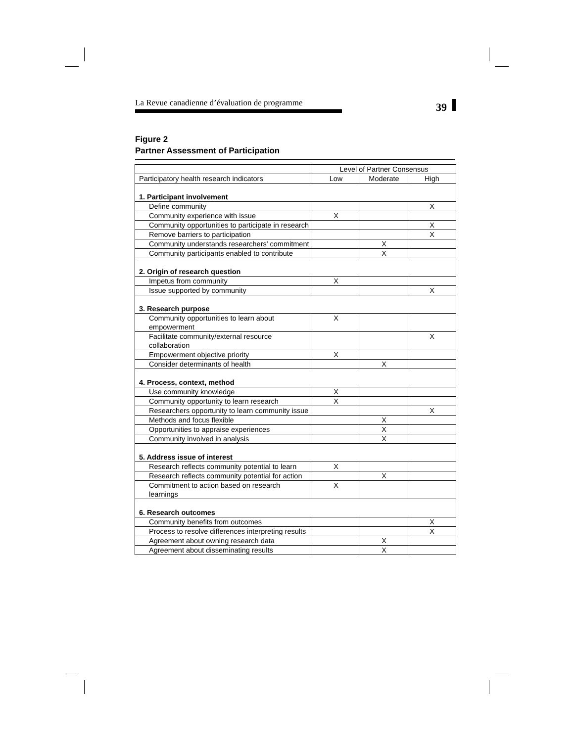La Revue canadienne d’évaluation de programme 39
Figure 2
Partner Assessment of Participation
| | Level of Partner Consensus | | |
| --- | --- | --- | --- |
| Participatory health research indicators | Low | Moderate | High |
| 1. Participant involvement | | | |
| Define community | | | X |
| Community experience with issue | X | | |
| Community opportunities to participate in research | | | X |
| Remove barriers to participation | | | X |
| Community understands researchers' commitment | | X | |
| Community participants enabled to contribute | | X | |
| 2. Origin of research question | | | |
| Impetus from community | X | | |
| Issue supported by community | | | X |
| 3. Research purpose | | | |
| Community opportunities to learn about empowerment | X | | |
| Facilitate community/external resource collaboration | | | X |
| Empowerment objective priority | X | | |
| Consider determinants of health | | X | |
| 4. Process, context, method | | | |
| Use community knowledge | X | | |
| Community opportunity to learn research | X | | |
| Researchers opportunity to learn community issue | | | X |
| Methods and focus flexible | | X | |
| Opportunities to appraise experiences | | X | |
| Community involved in analysis | | X | |
| 5. Address issue of interest | | | |
| Research reflects community potential to learn | X | | |
| Research reflects community potential for action | | X | |
| Commitment to action based on research learnings | X | | |
| 6. Research outcomes | | | |
| Community benefits from outcomes | | | X |
| Process to resolve differences interpreting results | | | X |
| Agreement about owning research data | | X | |
| Agreement about disseminating results | | X | |